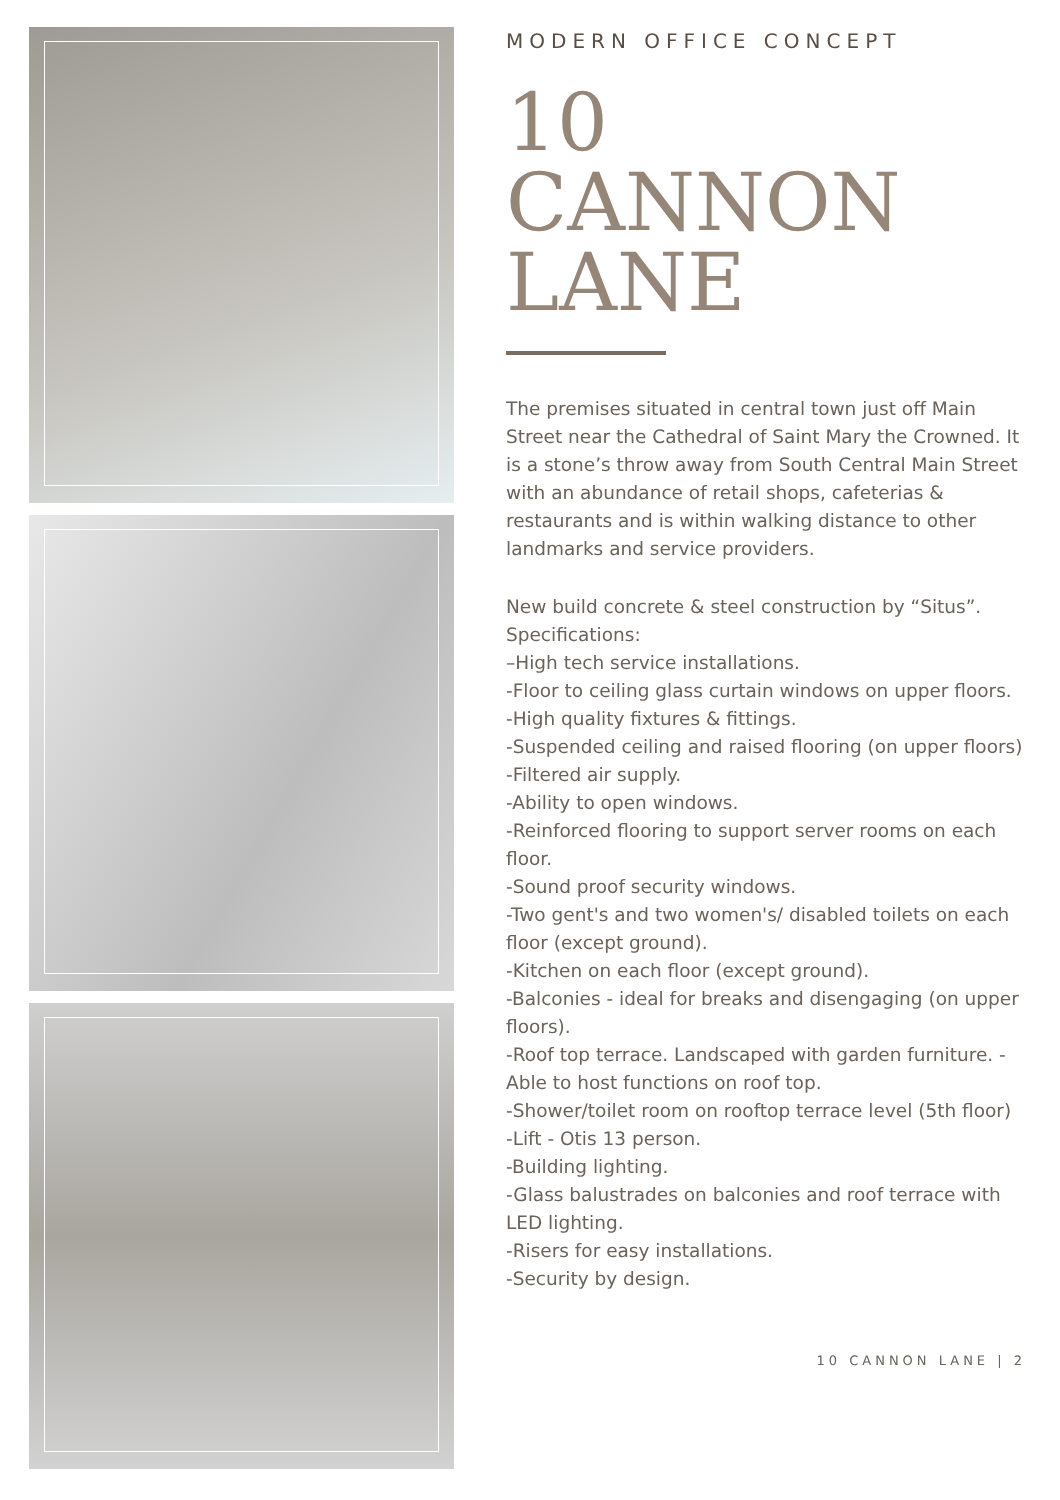MODERN OFFICE CONCEPT
10
CANNON
LANE
The premises situated in central town just off Main Street near the Cathedral of Saint Mary the Crowned. It is a stone’s throw away from South Central Main Street with an abundance of retail shops, cafeterias & restaurants and is within walking distance to other landmarks and service providers.
New build concrete & steel construction by “Situs”.
Specifications:
–High tech service installations.
-Floor to ceiling glass curtain windows on upper floors.
-High quality fixtures & fittings.
-Suspended ceiling and raised flooring (on upper floors)
-Filtered air supply.
-Ability to open windows.
-Reinforced flooring to support server rooms on each floor.
-Sound proof security windows.
-Two gent's and two women's/ disabled toilets on each floor (except ground).
-Kitchen on each floor (except ground).
-Balconies - ideal for breaks and disengaging (on upper floors).
-Roof top terrace. Landscaped with garden furniture. -Able to host functions on roof top.
-Shower/toilet room on rooftop terrace level (5th floor)
-Lift - Otis 13 person.
-Building lighting.
-Glass balustrades on balconies and roof terrace with LED lighting.
-Risers for easy installations.
-Security by design.
10 CANNON LANE | 2